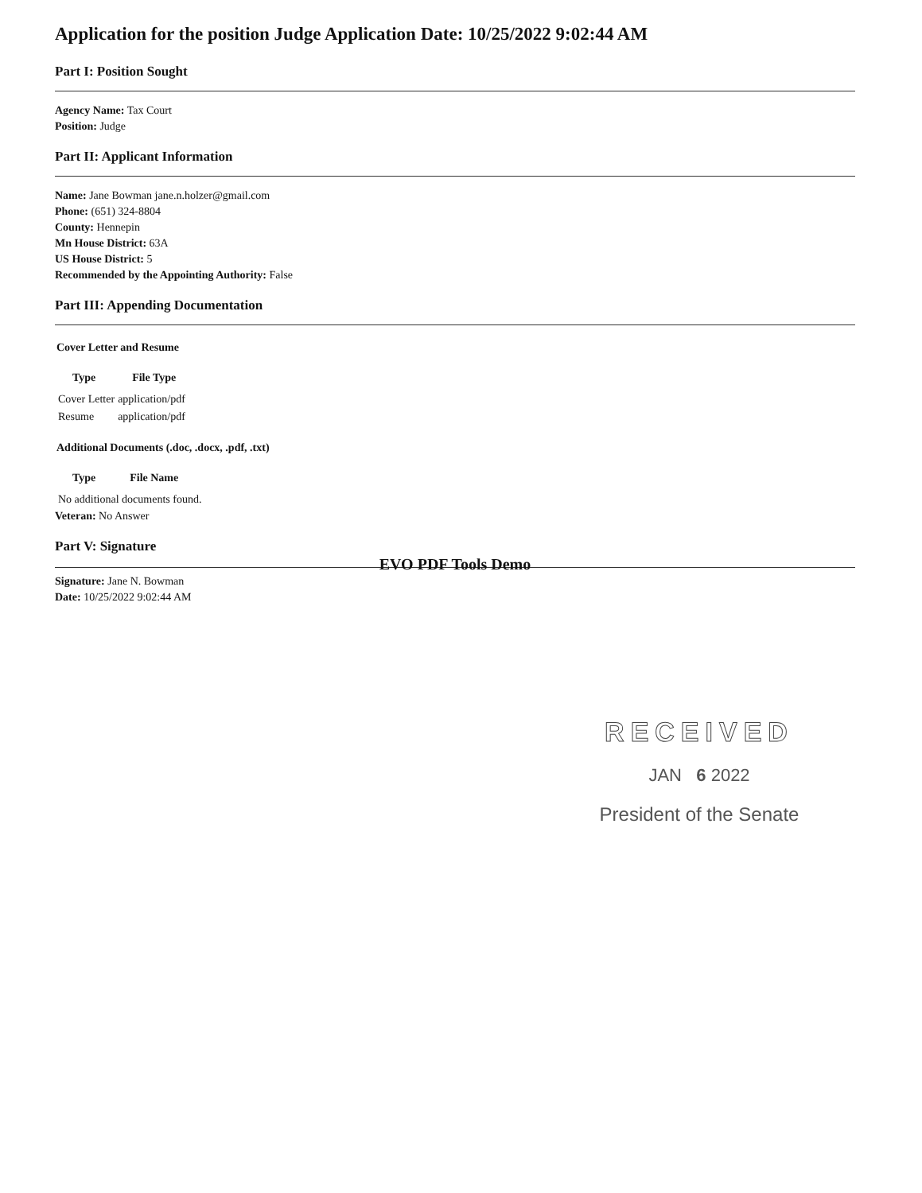Application for the position Judge Application Date: 10/25/2022 9:02:44 AM
Part I: Position Sought
Agency Name: Tax Court
Position: Judge
Part II: Applicant Information
Name: Jane Bowman jane.n.holzer@gmail.com
Phone: (651) 324-8804
County: Hennepin
Mn House District: 63A
US House District: 5
Recommended by the Appointing Authority: False
Part III: Appending Documentation
Cover Letter and Resume
| Type | File Type |
| --- | --- |
| Cover Letter | application/pdf |
| Resume | application/pdf |
Additional Documents (.doc, .docx, .pdf, .txt)
| Type | File Name |
| --- | --- |
| No additional documents found. | |
Veteran: No Answer
Part V: Signature
EVO PDF Tools Demo
Signature: Jane N. Bowman
Date: 10/25/2022 9:02:44 AM
RECEIVED
JAN 6 2022
President of the Senate